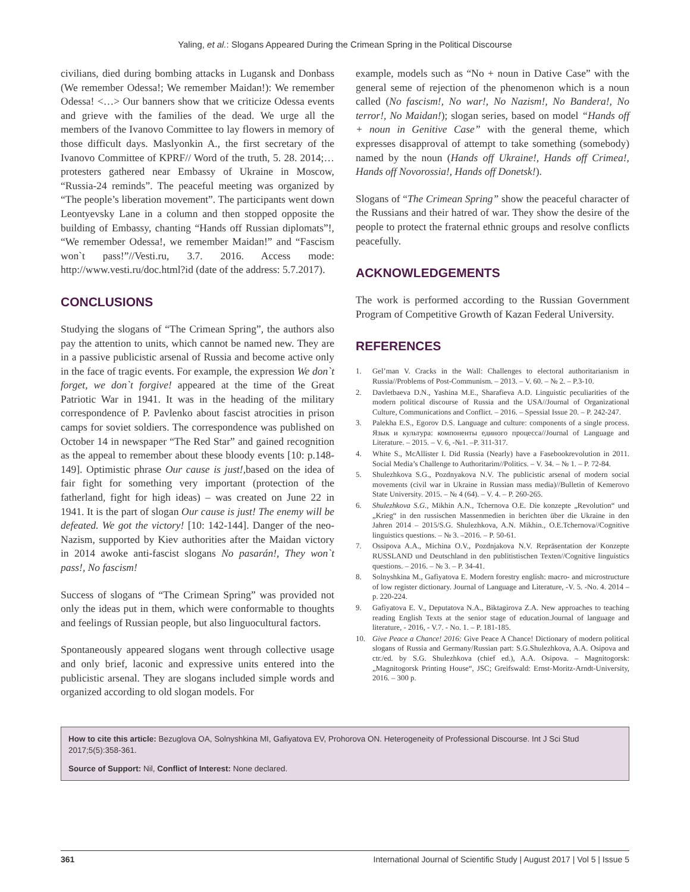Yaling, et al.: Slogans Appeared During the Crimean Spring in the Political Discourse
civilians, died during bombing attacks in Lugansk and Donbass (We remember Odessa!; We remember Maidan!): We remember Odessa! <…> Our banners show that we criticize Odessa events and grieve with the families of the dead. We urge all the members of the Ivanovo Committee to lay flowers in memory of those difficult days. Maslyonkin A., the first secretary of the Ivanovo Committee of KPRF// Word of the truth, 5. 28. 2014;… protesters gathered near Embassy of Ukraine in Moscow, “Russia-24 reminds”. The peaceful meeting was organized by “The people’s liberation movement”. The participants went down Leontyevsky Lane in a column and then stopped opposite the building of Embassy, chanting “Hands off Russian diplomats”!, “We remember Odessa!, we remember Maidan!” and “Fascism won`t pass!”//Vesti.ru, 3.7. 2016. Access mode: http://www.vesti.ru/doc.html?id (date of the address: 5.7.2017).
CONCLUSIONS
Studying the slogans of “The Crimean Spring”, the authors also pay the attention to units, which cannot be named new. They are in a passive publicistic arsenal of Russia and become active only in the face of tragic events. For example, the expression We don`t forget, we don`t forgive! appeared at the time of the Great Patriotic War in 1941. It was in the heading of the military correspondence of P. Pavlenko about fascist atrocities in prison camps for soviet soldiers. The correspondence was published on October 14 in newspaper “The Red Star” and gained recognition as the appeal to remember about these bloody events [10: p.148-149]. Optimistic phrase Our cause is just!, based on the idea of fair fight for something very important (protection of the fatherland, fight for high ideas) – was created on June 22 in 1941. It is the part of slogan Our cause is just! The enemy will be defeated. We got the victory! [10: 142-144]. Danger of the neo-Nazism, supported by Kiev authorities after the Maidan victory in 2014 awoke anti-fascist slogans No pasarán!, They won`t pass!, No fascism!
Success of slogans of “The Crimean Spring” was provided not only the ideas put in them, which were conformable to thoughts and feelings of Russian people, but also linguocultural factors.
Spontaneously appeared slogans went through collective usage and only brief, laconic and expressive units entered into the publicistic arsenal. They are slogans included simple words and organized according to old slogan models. For
example, models such as “No + noun in Dative Case” with the general seme of rejection of the phenomenon which is a noun called (No fascism!, No war!, No Nazism!, No Bandera!, No terror!, No Maidan!); slogan series, based on model “Hands off + noun in Genitive Case” with the general theme, which expresses disapproval of attempt to take something (somebody) named by the noun (Hands off Ukraine!, Hands off Crimea!, Hands off Novorossia!, Hands off Donetsk!).
Slogans of “The Crimean Spring” show the peaceful character of the Russians and their hatred of war. They show the desire of the people to protect the fraternal ethnic groups and resolve conflicts peacefully.
ACKNOWLEDGEMENTS
The work is performed according to the Russian Government Program of Competitive Growth of Kazan Federal University.
REFERENCES
1. Gel’man V. Cracks in the Wall: Challenges to electoral authoritarianism in Russia//Problems of Post-Communism. – 2013. – V. 60. – № 2. – P.3-10.
2. Davletbaeva D.N., Yashina M.E., Sharafieva A.D. Linguistic peculiarities of the modern political discourse of Russia and the USA//Journal of Organizational Culture, Communications and Conflict. – 2016. – Spessial Issue 20. – P. 242-247.
3. Palekha E.S., Egorov D.S. Language and culture: components of a single process. Язык и культура: компоненты единого процесса//Journal of Language and Literature. – 2015. – V. 6, -№1. –P. 311-317.
4. White S., McAllister I. Did Russia (Nearly) have a Fasebookrevolution in 2011. Social Media’s Challenge to Authoritarim//Politics. – V. 34. – № 1. – P. 72-84.
5. Shulezhkova S.G., Pozdnyakova N.V. The publicistic arsenal of modern social movements (civil war in Ukraine in Russian mass media)//Bulletin of Kemerovo State University. 2015. – № 4 (64). – V. 4. – P. 260-265.
6. Shulezhkova S.G., Mikhin A.N., Tchernova O.E. Die konzepte „Revolution“ und „Krieg“ in den russischen Massenmedien in berichten über die Ukraine in den Jahren 2014 – 2015/S.G. Shulezhkova, A.N. Mikhin., O.E.Tchernova//Cognitive linguistics questions. – № 3. –2016. – P. 50-61.
7. Ossipova A.A., Michina O.V., Pozdnjakova N.V. Repräsentation der Konzepte RUSSLAND und Deutschland in den publitistischen Texten//Cognitive linguistics questions. – 2016. – № 3. – P. 34-41.
8. Solnyshkina M., Gafiyatova E. Modern forestry english: macro- and microstructure of low register dictionary. Journal of Language and Literature, -V. 5. -No. 4. 2014 – p. 220-224.
9. Gafiyatova E. V., Deputatova N.A., Biktagirova Z.A. New approaches to teaching reading English Texts at the senior stage of education.Journal of language and literature, - 2016, - V.7. - No. 1. – P. 181-185.
10. Give Peace a Chance! 2016: Give Peace A Chance! Dictionary of modern political slogans of Russia and Germany/Russian part: S.G.Shulezhkova, A.A. Osipova and ctr./ed. by S.G. Shulezhkova (chief ed.), A.A. Osipova. – Magnitogorsk: „Magnitogorsk Printing House“, JSC; Greifswald: Ernst-Moritz-Arndt-University, 2016. – 300 p.
How to cite this article: Bezuglova OA, Solnyshkina MI, Gafiyatova EV, Prohorova ON. Heterogeneity of Professional Discourse. Int J Sci Stud 2017;5(5):358-361.
Source of Support: Nil, Conflict of Interest: None declared.
361 International Journal of Scientific Study | August 2017 | Vol 5 | Issue 5